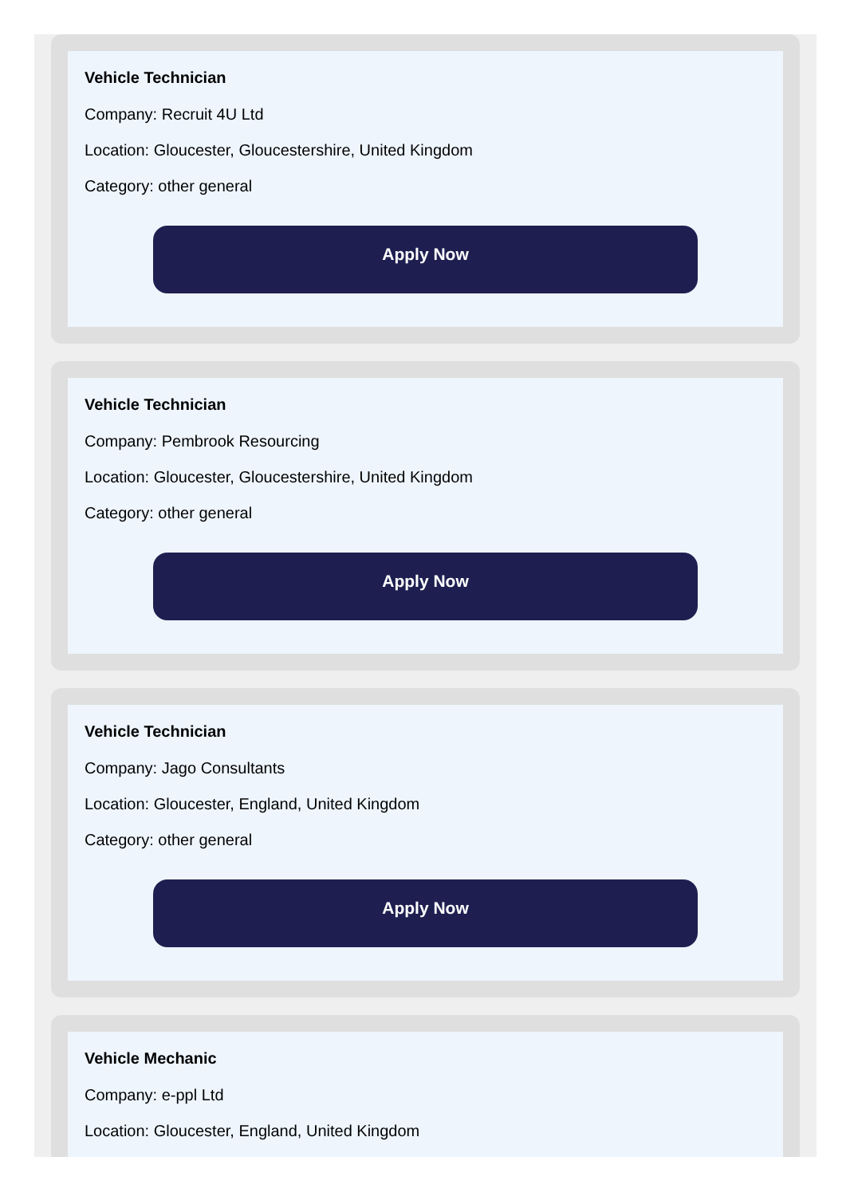Vehicle Technician
Company: Recruit 4U Ltd
Location: Gloucester, Gloucestershire, United Kingdom
Category: other general
Apply Now
Vehicle Technician
Company: Pembrook Resourcing
Location: Gloucester, Gloucestershire, United Kingdom
Category: other general
Apply Now
Vehicle Technician
Company: Jago Consultants
Location: Gloucester, England, United Kingdom
Category: other general
Apply Now
Vehicle Mechanic
Company: e-ppl Ltd
Location: Gloucester, England, United Kingdom